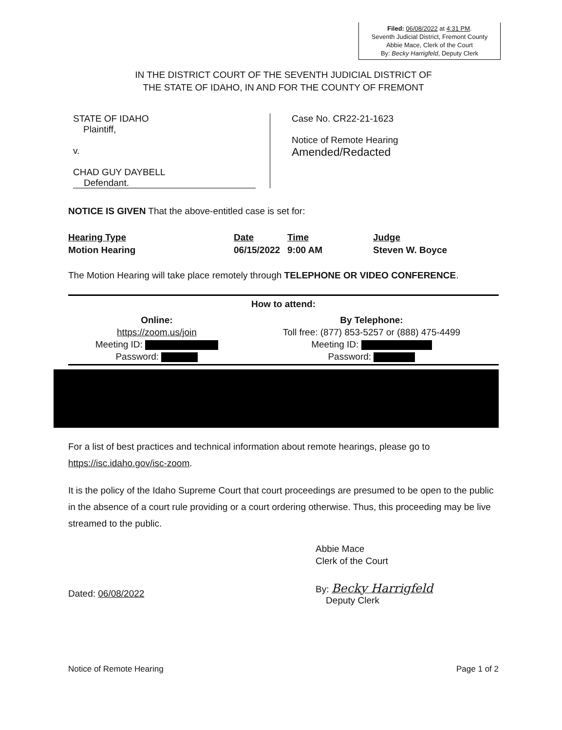Filed: 06/08/2022 at 4:31 PM.
Seventh Judicial District, Fremont County
Abbie Mace, Clerk of the Court
By: Becky Harrigfeld, Deputy Clerk
IN THE DISTRICT COURT OF THE SEVENTH JUDICIAL DISTRICT OF
THE STATE OF IDAHO, IN AND FOR THE COUNTY OF FREMONT
STATE OF IDAHO
Plaintiff,
v.
CHAD GUY DAYBELL
Defendant.
Case No. CR22-21-1623
Notice of Remote Hearing
Amended/Redacted
NOTICE IS GIVEN That the above-entitled case is set for:
| Hearing Type | Date | Time | Judge |
| --- | --- | --- | --- |
| Motion Hearing | 06/15/2022 | 9:00 AM | Steven W. Boyce |
The Motion Hearing will take place remotely through TELEPHONE OR VIDEO CONFERENCE.
How to attend:
| Online: https://zoom.us/join Meeting ID: Password: | By Telephone: Toll free: (877) 853-5257 or (888) 475-4499 Meeting ID: Password: |
For a list of best practices and technical information about remote hearings, please go to https://isc.idaho.gov/isc-zoom.
It is the policy of the Idaho Supreme Court that court proceedings are presumed to be open to the public in the absence of a court rule providing or a court ordering otherwise. Thus, this proceeding may be live streamed to the public.
Abbie Mace
Clerk of the Court
Dated: 06/08/2022
By: Becky Harrigfeld
Deputy Clerk
Notice of Remote Hearing Page 1 of 2